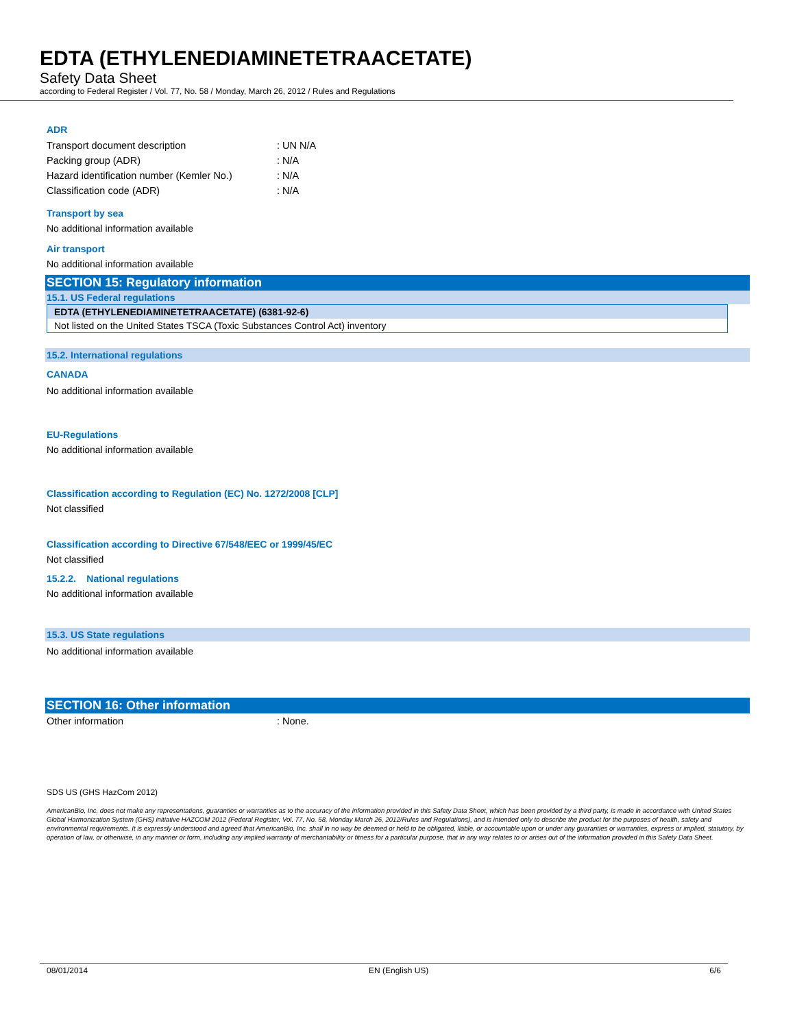EDTA (ETHYLENEDIAMINETETRAACETATE)
Safety Data Sheet
according to Federal Register / Vol. 77, No. 58 / Monday, March 26, 2012 / Rules and Regulations
ADR
| Transport document description | : UN N/A |
| Packing group (ADR) | : N/A |
| Hazard identification number (Kemler No.) | : N/A |
| Classification code (ADR) | : N/A |
Transport by sea
No additional information available
Air transport
No additional information available
SECTION 15: Regulatory information
15.1. US Federal regulations
EDTA (ETHYLENEDIAMINETETRAACETATE) (6381-92-6)
Not listed on the United States TSCA (Toxic Substances Control Act) inventory
15.2. International regulations
CANADA
No additional information available
EU-Regulations
No additional information available
Classification according to Regulation (EC) No. 1272/2008 [CLP]
Not classified
Classification according to Directive 67/548/EEC or 1999/45/EC
Not classified
15.2.2. National regulations
No additional information available
15.3. US State regulations
No additional information available
SECTION 16: Other information
| Other information | : None. |
SDS US (GHS HazCom 2012)
AmericanBio, Inc. does not make any representations, guaranties or warranties as to the accuracy of the information provided in this Safety Data Sheet, which has been provided by a third party, is made in accordance with United States Global Harmonization System (GHS) initiative HAZCOM 2012 (Federal Register, Vol. 77, No. 58, Monday March 26, 2012/Rules and Regulations), and is intended only to describe the product for the purposes of health, safety and environmental requirements. It is expressly understood and agreed that AmericanBio, Inc. shall in no way be deemed or held to be obligated, liable, or accountable upon or under any guaranties or warranties, express or implied, statutory, by operation of law, or otherwise, in any manner or form, including any implied warranty of merchantability or fitness for a particular purpose, that in any way relates to or arises out of the information provided in this Safety Data Sheet.
08/01/2014 EN (English US) 6/6